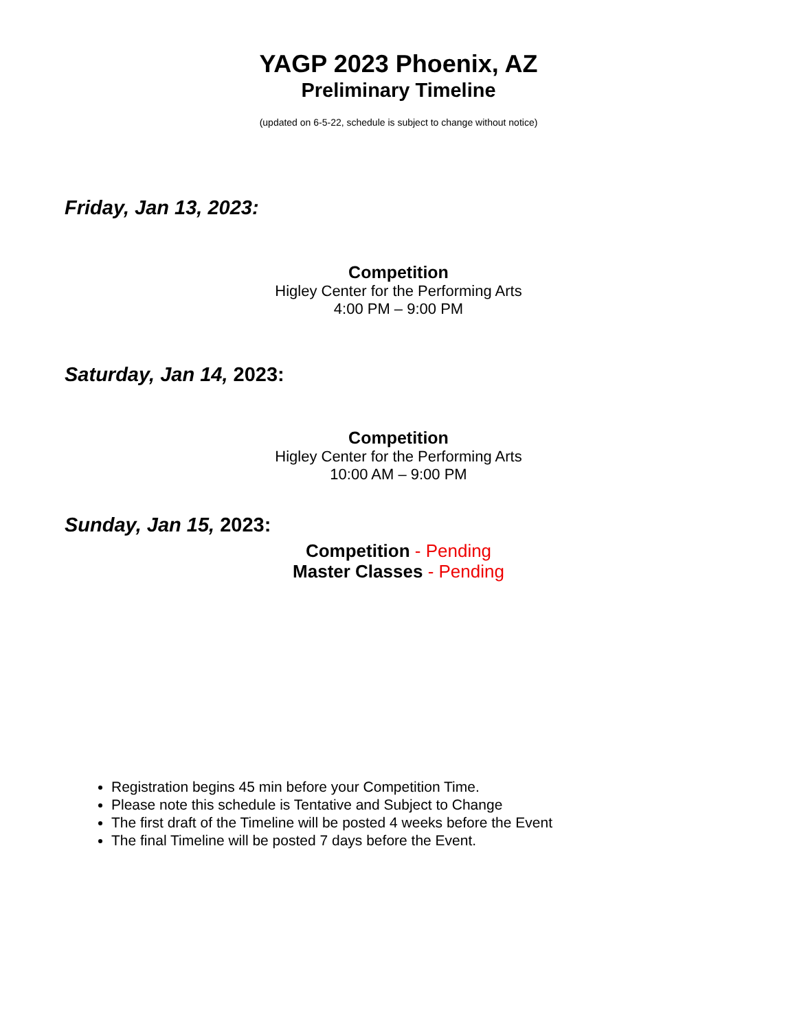YAGP 2023 Phoenix, AZ
Preliminary Timeline
(updated on 6-5-22, schedule is subject to change without notice)
Friday, Jan 13, 2023:
Competition
Higley Center for the Performing Arts
4:00 PM – 9:00 PM
Saturday, Jan 14, 2023:
Competition
Higley Center for the Performing Arts
10:00 AM – 9:00 PM
Sunday, Jan 15, 2023:
Competition - Pending
Master Classes - Pending
Registration begins 45 min before your Competition Time.
Please note this schedule is Tentative and Subject to Change
The first draft of the Timeline will be posted 4 weeks before the Event
The final Timeline will be posted 7 days before the Event.